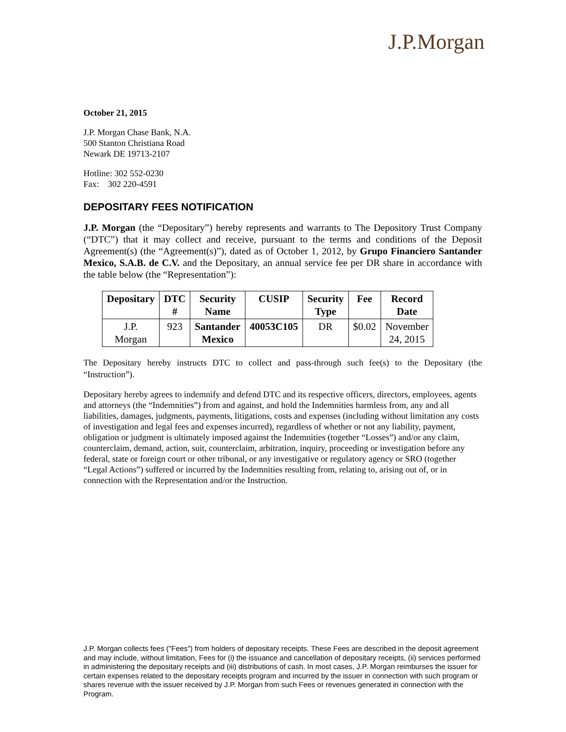J.P.Morgan
October 21, 2015
J.P. Morgan Chase Bank, N.A.
500 Stanton Christiana Road
Newark DE 19713-2107
Hotline: 302 552-0230
Fax: 302 220-4591
DEPOSITARY FEES NOTIFICATION
J.P. Morgan (the “Depositary”) hereby represents and warrants to The Depository Trust Company (“DTC”) that it may collect and receive, pursuant to the terms and conditions of the Deposit Agreement(s) (the “Agreement(s)”), dated as of October 1, 2012, by Grupo Financiero Santander Mexico, S.A.B. de C.V. and the Depositary, an annual service fee per DR share in accordance with the table below (the “Representation”):
| Depositary | DTC # | Security Name | CUSIP | Security Type | Fee | Record Date |
| --- | --- | --- | --- | --- | --- | --- |
| J.P. Morgan | 923 | Santander Mexico | 40053C105 | DR | $0.02 | November 24, 2015 |
The Depositary hereby instructs DTC to collect and pass-through such fee(s) to the Depositary (the “Instruction”).
Depositary hereby agrees to indemnify and defend DTC and its respective officers, directors, employees, agents and attorneys (the “Indemnities”) from and against, and hold the Indemnities harmless from, any and all liabilities, damages, judgments, payments, litigations, costs and expenses (including without limitation any costs of investigation and legal fees and expenses incurred), regardless of whether or not any liability, payment, obligation or judgment is ultimately imposed against the Indemnities (together “Losses”) and/or any claim, counterclaim, demand, action, suit, counterclaim, arbitration, inquiry, proceeding or investigation before any federal, state or foreign court or other tribunal, or any investigative or regulatory agency or SRO (together “Legal Actions”) suffered or incurred by the Indemnities resulting from, relating to, arising out of, or in connection with the Representation and/or the Instruction.
J.P. Morgan collects fees ("Fees") from holders of depositary receipts. These Fees are described in the deposit agreement and may include, without limitation, Fees for (i) the issuance and cancellation of depositary receipts, (ii) services performed in administering the depositary receipts and (iii) distributions of cash. In most cases, J.P. Morgan reimburses the issuer for certain expenses related to the depositary receipts program and incurred by the issuer in connection with such program or shares revenue with the issuer received by J.P. Morgan from such Fees or revenues generated in connection with the Program.